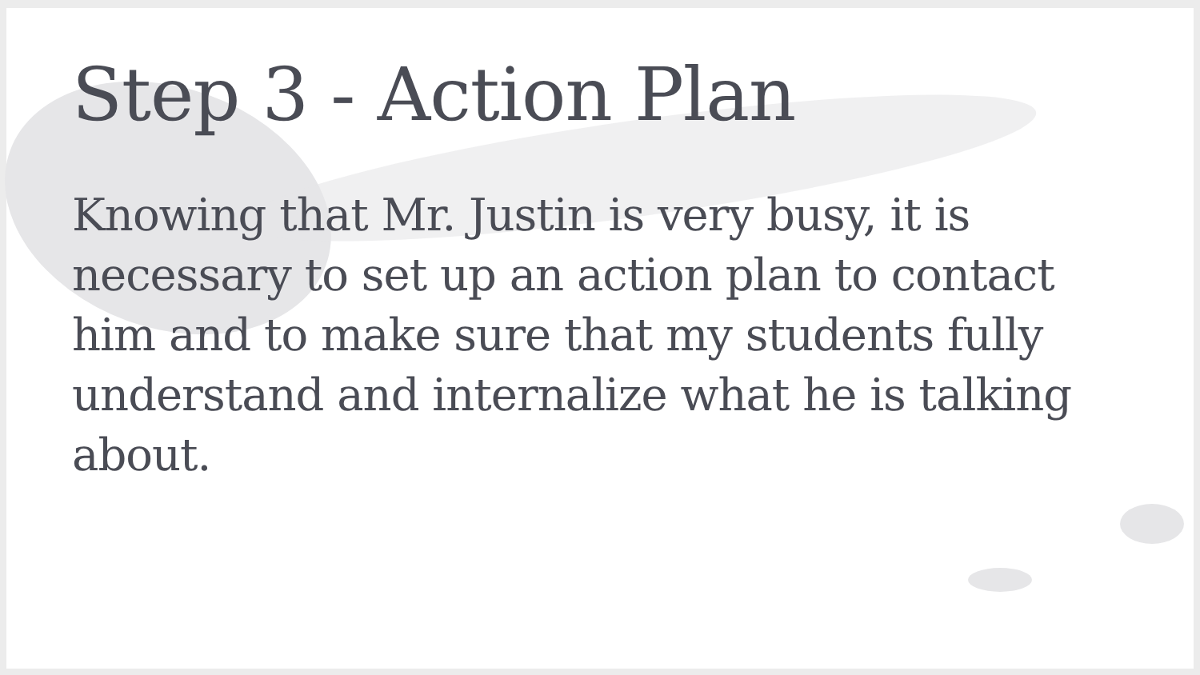Step 3 - Action Plan
Knowing that Mr. Justin is very busy, it is necessary to set up an action plan to contact him and to make sure that my students fully understand and internalize what he is talking about.